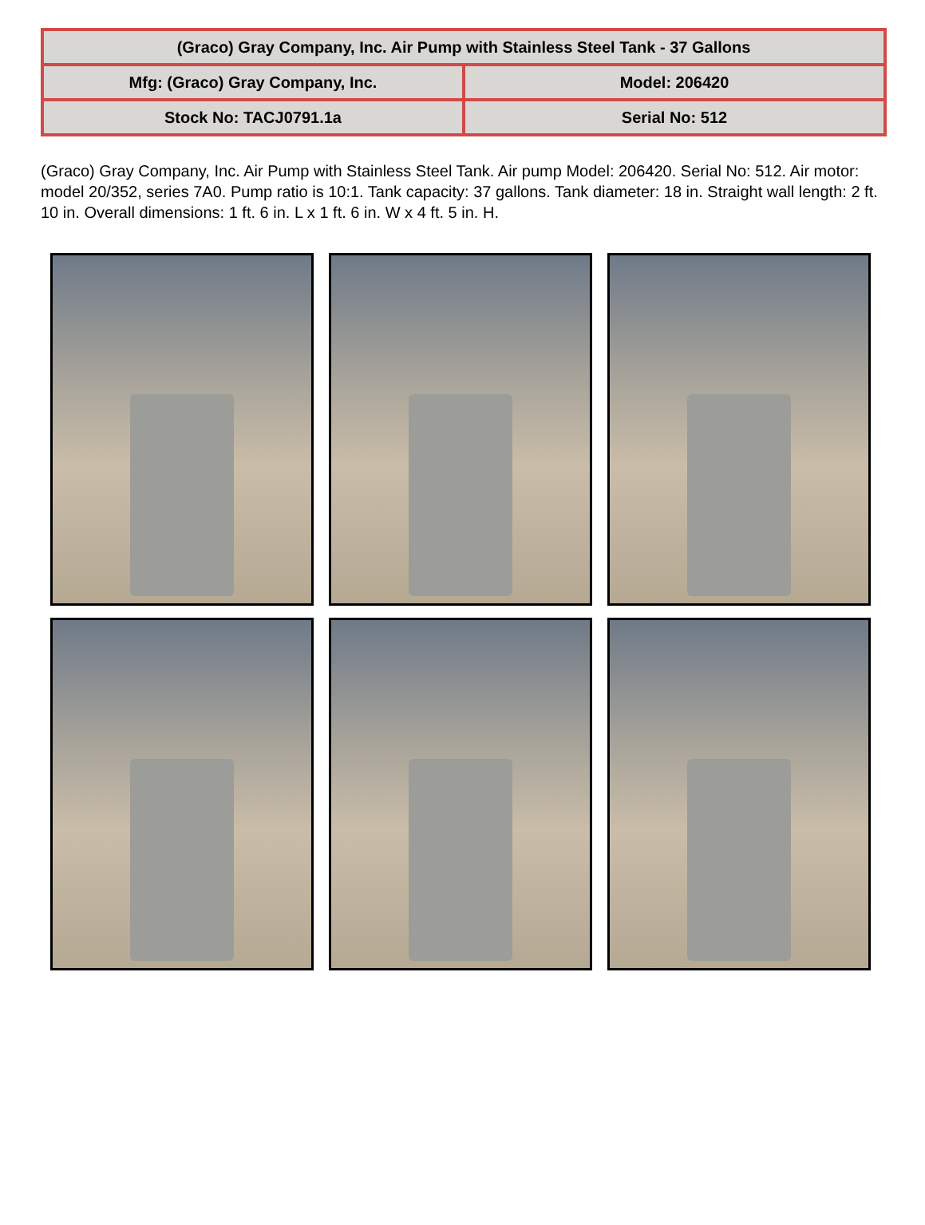| (Graco) Gray Company, Inc. Air Pump with Stainless Steel Tank - 37 Gallons | |
| Mfg: (Graco) Gray Company, Inc. | Model: 206420 |
| Stock No: TACJ0791.1a | Serial No: 512 |
(Graco) Gray Company, Inc. Air Pump with Stainless Steel Tank. Air pump Model: 206420. Serial No: 512. Air motor: model 20/352, series 7A0. Pump ratio is 10:1. Tank capacity: 37 gallons. Tank diameter: 18 in. Straight wall length: 2 ft. 10 in. Overall dimensions: 1 ft. 6 in. L x 1 ft. 6 in. W x 4 ft. 5 in. H.